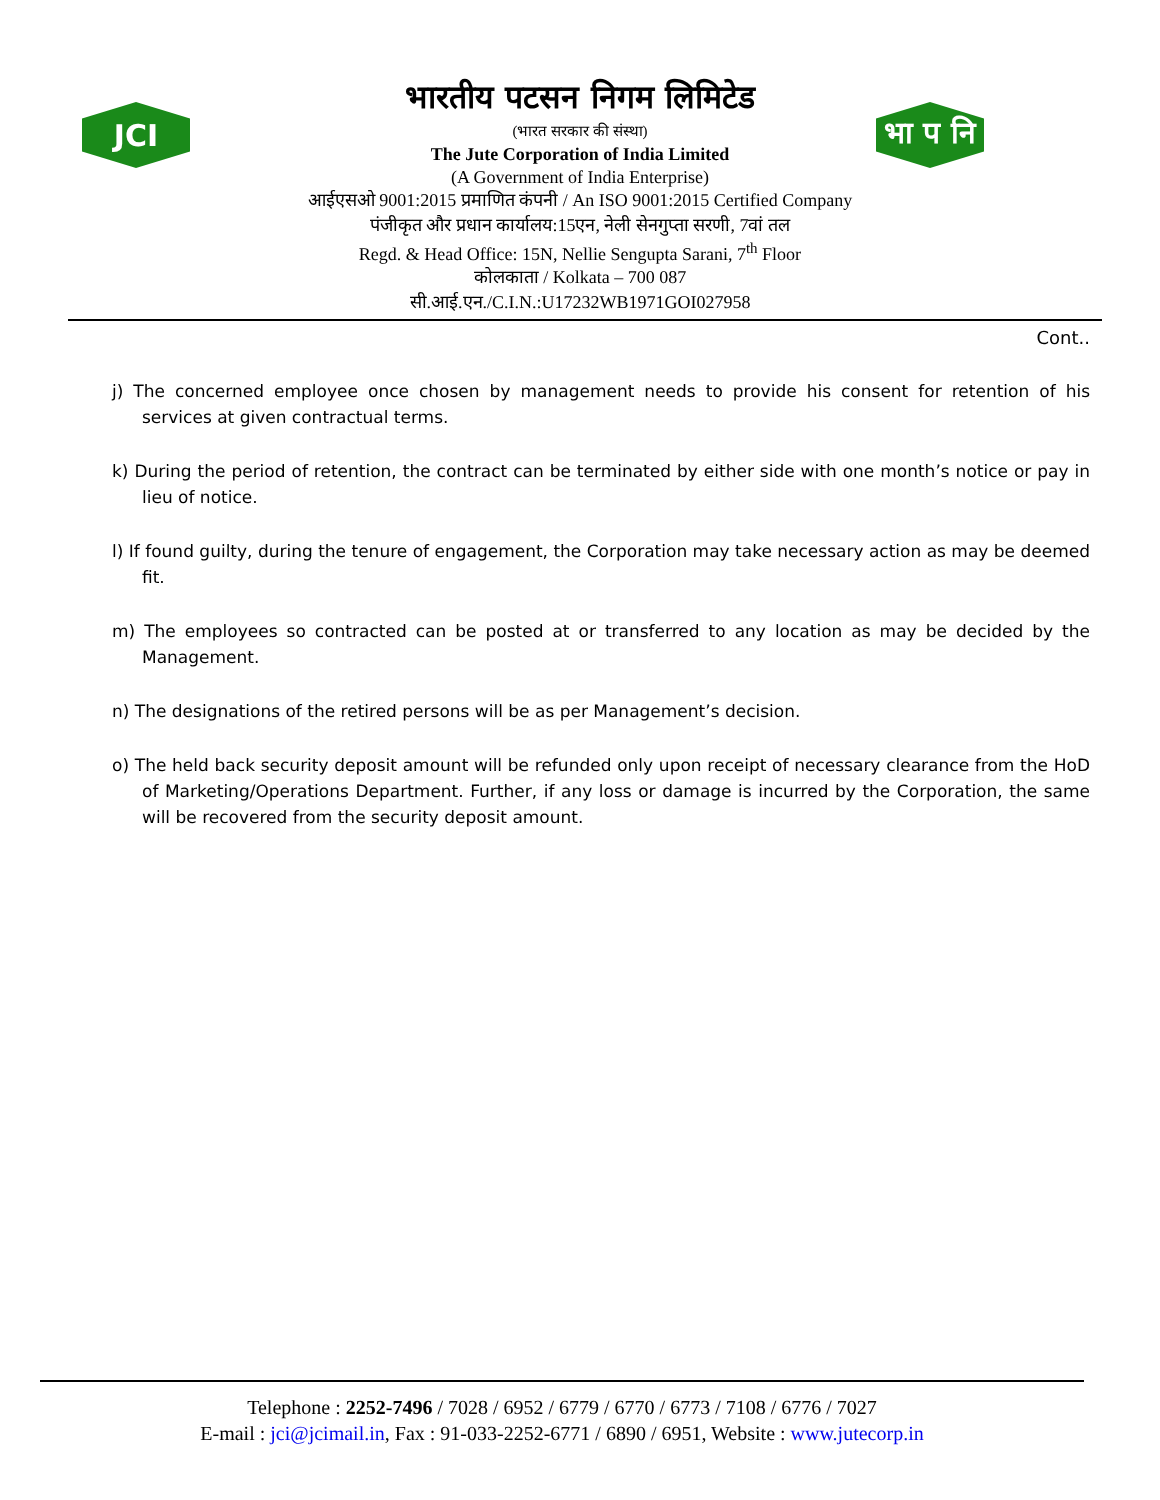JCI
भा प नि
भारतीय पटसन निगम लिमिटेड
(भारत सरकार की संस्था)
The Jute Corporation of India Limited
(A Government of India Enterprise)
आईएसओ 9001:2015 प्रमाणित कंपनी / An ISO 9001:2015 Certified Company
पंजीकृत और प्रधान कार्यालय:15एन, नेली सेनगुप्ता सरणी, 7वां तल
Regd. & Head Office: 15N, Nellie Sengupta Sarani, 7<sup>th</sup> Floor
कोलकाता / Kolkata – 700 087
सी.आई.एन./C.I.N.:U17232WB1971GOI027958
Cont..
j) The concerned employee once chosen by management needs to provide his consent for retention of his services at given contractual terms.
k) During the period of retention, the contract can be terminated by either side with one month’s notice or pay in lieu of notice.
l) If found guilty, during the tenure of engagement, the Corporation may take necessary action as may be deemed fit.
m) The employees so contracted can be posted at or transferred to any location as may be decided by the Management.
n) The designations of the retired persons will be as per Management’s decision.
o) The held back security deposit amount will be refunded only upon receipt of necessary clearance from the HoD of Marketing/Operations Department. Further, if any loss or damage is incurred by the Corporation, the same will be recovered from the security deposit amount.
Telephone : 2252-7496 / 7028 / 6952 / 6779 / 6770 / 6773 / 7108 / 6776 / 7027
E-mail : jci@jcimail.in, Fax : 91-033-2252-6771 / 6890 / 6951, Website : www.jutecorp.in